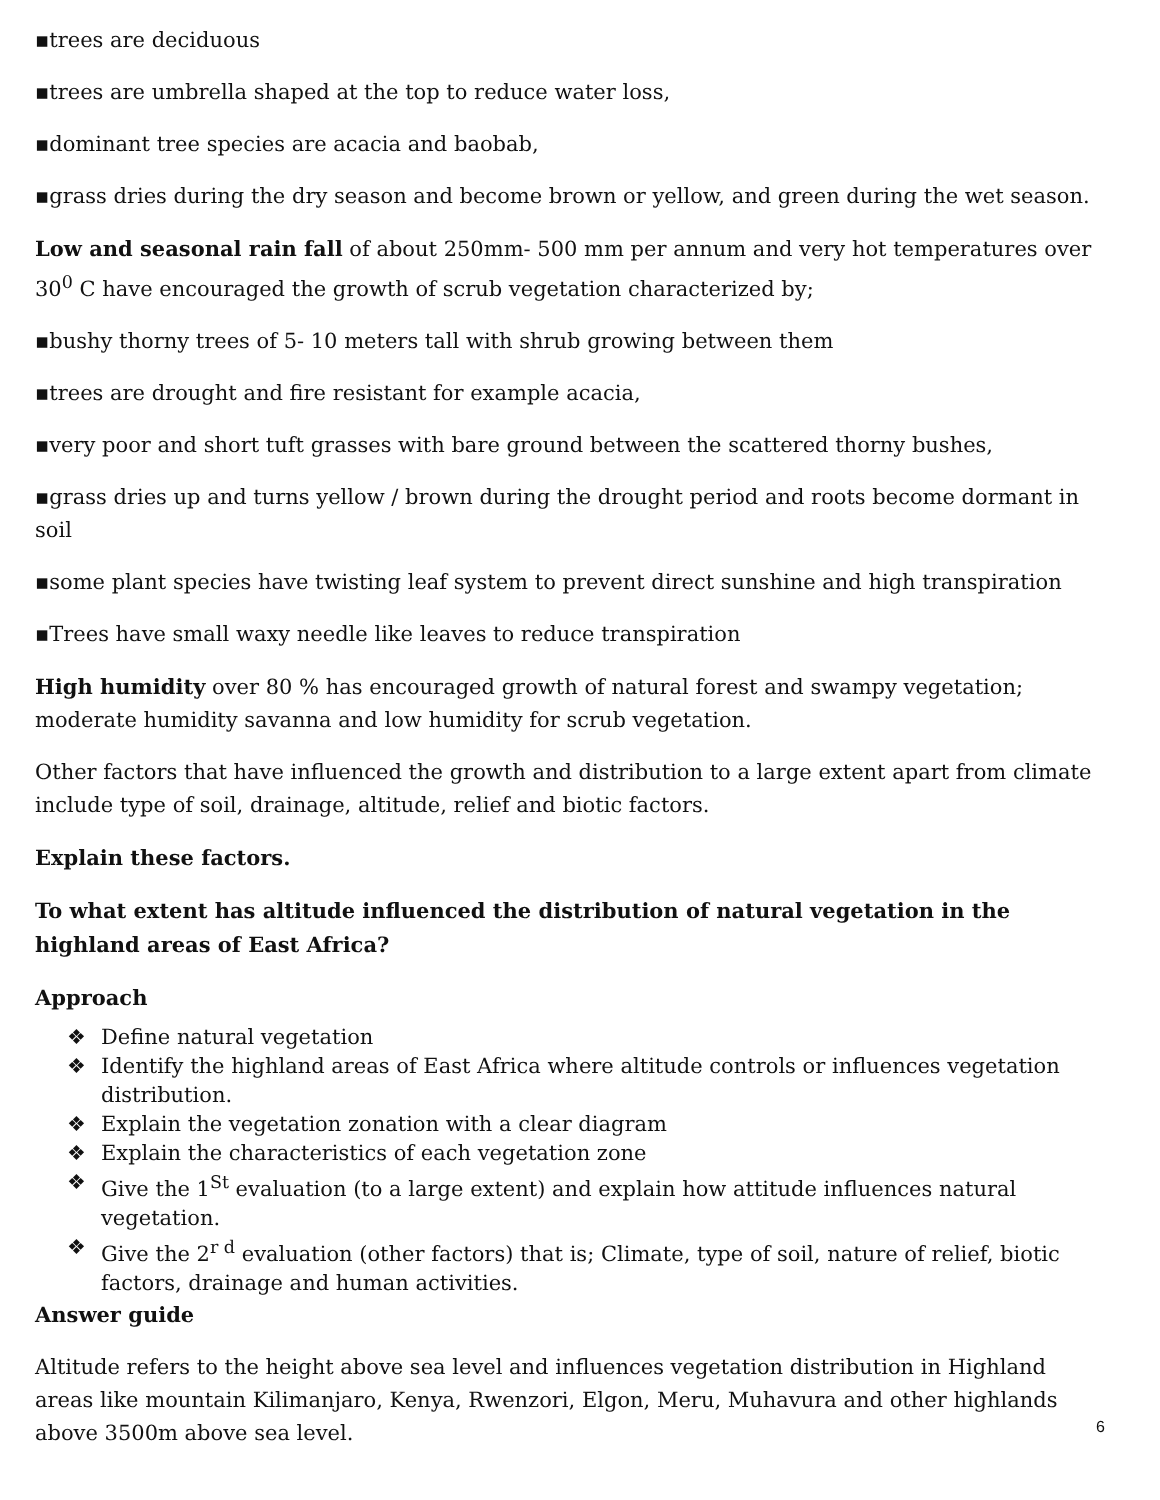▪trees are deciduous
▪trees are umbrella shaped at the top to reduce water loss,
▪dominant tree species are acacia and baobab,
▪grass dries during the dry season and become brown or yellow, and green during the wet season.
Low and seasonal rain fall of about 250mm- 500 mm per annum and very hot temperatures over 30<sup>0</sup> C have encouraged the growth of scrub vegetation characterized by;
▪bushy thorny trees of 5- 10 meters tall with shrub growing between them
▪trees are drought and fire resistant for example acacia,
▪very poor and short tuft grasses with bare ground between the scattered thorny bushes,
▪grass dries up and turns yellow / brown during the drought period and roots become dormant in soil
▪some plant species have twisting leaf system to prevent direct sunshine and high transpiration
▪Trees have small waxy needle like leaves to reduce transpiration
High humidity over 80 % has encouraged growth of natural forest and swampy vegetation; moderate humidity savanna and low humidity for scrub vegetation.
Other factors that have influenced the growth and distribution to a large extent apart from climate include type of soil, drainage, altitude, relief and biotic factors.
Explain these factors.
To what extent has altitude influenced the distribution of natural vegetation in the highland areas of East Africa?
Approach
❖ Define natural vegetation
❖ Identify the highland areas of East Africa where altitude controls or influences vegetation distribution.
❖ Explain the vegetation zonation with a clear diagram
❖ Explain the characteristics of each vegetation zone
❖ Give the 1<sup>St</sup> evaluation (to a large extent) and explain how attitude influences natural vegetation.
❖ Give the 2<sup>r d</sup> evaluation (other factors) that is; Climate, type of soil, nature of relief, biotic factors, drainage and human activities.
Answer guide
Altitude refers to the height above sea level and influences vegetation distribution in Highland areas like mountain Kilimanjaro, Kenya, Rwenzori, Elgon, Meru, Muhavura and other highlands above 3500m above sea level.
6